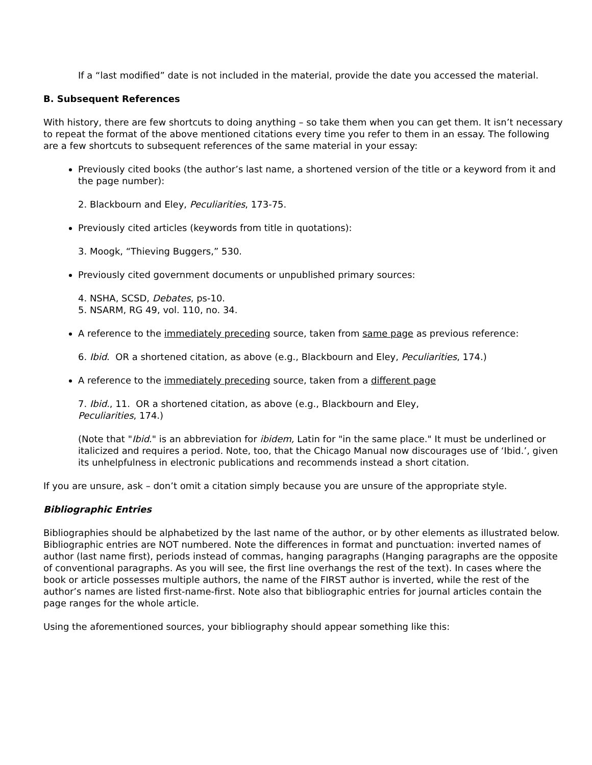If a “last modified” date is not included in the material, provide the date you accessed the material.
B. Subsequent References
With history, there are few shortcuts to doing anything – so take them when you can get them. It isn’t necessary to repeat the format of the above mentioned citations every time you refer to them in an essay. The following are a few shortcuts to subsequent references of the same material in your essay:
Previously cited books (the author’s last name, a shortened version of the title or a keyword from it and the page number):
2. Blackbourn and Eley, Peculiarities, 173-75.
Previously cited articles (keywords from title in quotations):
3. Moogk, “Thieving Buggers,” 530.
Previously cited government documents or unpublished primary sources:
4. NSHA, SCSD, Debates, ps-10.
5. NSARM, RG 49, vol. 110, no. 34.
A reference to the immediately preceding source, taken from same page as previous reference:
6. Ibid. OR a shortened citation, as above (e.g., Blackbourn and Eley, Peculiarities, 174.)
A reference to the immediately preceding source, taken from a different page
7. Ibid., 11. OR a shortened citation, as above (e.g., Blackbourn and Eley, Peculiarities, 174.)
(Note that "Ibid." is an abbreviation for ibidem, Latin for "in the same place." It must be underlined or italicized and requires a period. Note, too, that the Chicago Manual now discourages use of ‘Ibid.’, given its unhelpfulness in electronic publications and recommends instead a short citation.
If you are unsure, ask – don’t omit a citation simply because you are unsure of the appropriate style.
Bibliographic Entries
Bibliographies should be alphabetized by the last name of the author, or by other elements as illustrated below. Bibliographic entries are NOT numbered. Note the differences in format and punctuation: inverted names of author (last name first), periods instead of commas, hanging paragraphs (Hanging paragraphs are the opposite of conventional paragraphs. As you will see, the first line overhangs the rest of the text). In cases where the book or article possesses multiple authors, the name of the FIRST author is inverted, while the rest of the author’s names are listed first-name-first. Note also that bibliographic entries for journal articles contain the page ranges for the whole article.
Using the aforementioned sources, your bibliography should appear something like this: